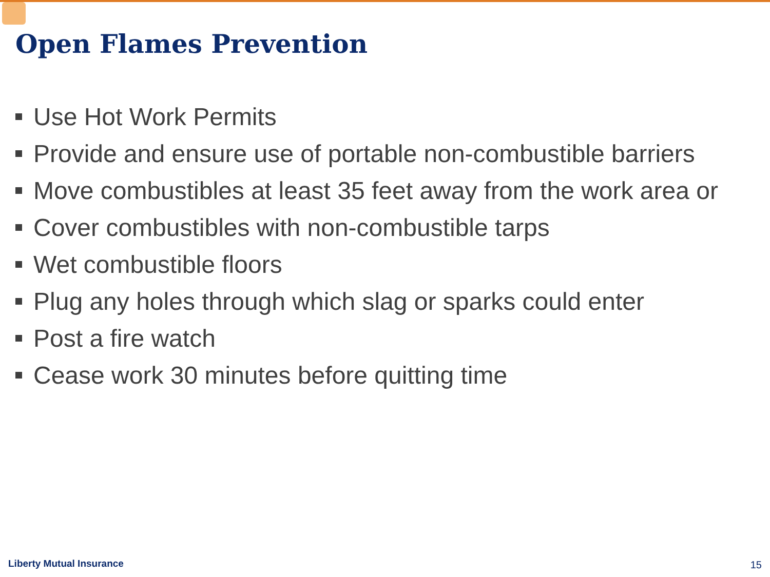Open Flames Prevention
Use Hot Work Permits
Provide and ensure use of portable non-combustible barriers
Move combustibles at least 35 feet away from the work area or
Cover combustibles with non-combustible tarps
Wet combustible floors
Plug any holes through which slag or sparks could enter
Post a fire watch
Cease work 30 minutes before quitting time
Liberty Mutual Insurance 15